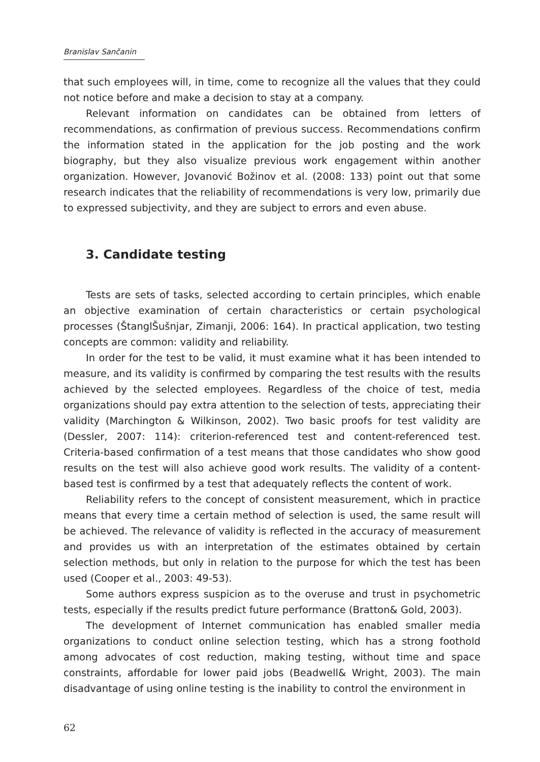Branislav Sančanin
that such employees will, in time, come to recognize all the values that they could not notice before and make a decision to stay at a company.
Relevant information on candidates can be obtained from letters of recommendations, as confirmation of previous success. Recommendations confirm the information stated in the application for the job posting and the work biography, but they also visualize previous work engagement within another organization. However, Jovanović Božinov et al. (2008: 133) point out that some research indicates that the reliability of recommendations is very low, primarily due to expressed subjectivity, and they are subject to errors and even abuse.
3. Candidate testing
Tests are sets of tasks, selected according to certain principles, which enable an objective examination of certain characteristics or certain psychological processes (ŠtanglŠušnjar, Zimanji, 2006: 164). In practical application, two testing concepts are common: validity and reliability.
In order for the test to be valid, it must examine what it has been intended to measure, and its validity is confirmed by comparing the test results with the results achieved by the selected employees. Regardless of the choice of test, media organizations should pay extra attention to the selection of tests, appreciating their validity (Marchington & Wilkinson, 2002). Two basic proofs for test validity are (Dessler, 2007: 114): criterion-referenced test and content-referenced test. Criteria-based confirmation of a test means that those candidates who show good results on the test will also achieve good work results. The validity of a content-based test is confirmed by a test that adequately reflects the content of work.
Reliability refers to the concept of consistent measurement, which in practice means that every time a certain method of selection is used, the same result will be achieved. The relevance of validity is reflected in the accuracy of measurement and provides us with an interpretation of the estimates obtained by certain selection methods, but only in relation to the purpose for which the test has been used (Cooper et al., 2003: 49-53).
Some authors express suspicion as to the overuse and trust in psychometric tests, especially if the results predict future performance (Bratton& Gold, 2003).
The development of Internet communication has enabled smaller media organizations to conduct online selection testing, which has a strong foothold among advocates of cost reduction, making testing, without time and space constraints, affordable for lower paid jobs (Beadwell& Wright, 2003). The main disadvantage of using online testing is the inability to control the environment in
62